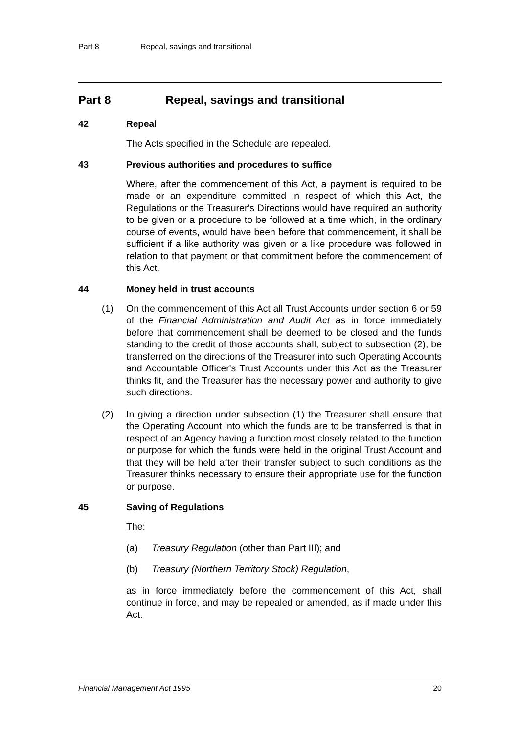Part 8 Repeal, savings and transitional
Part 8 Repeal, savings and transitional
42 Repeal
The Acts specified in the Schedule are repealed.
43 Previous authorities and procedures to suffice
Where, after the commencement of this Act, a payment is required to be made or an expenditure committed in respect of which this Act, the Regulations or the Treasurer's Directions would have required an authority to be given or a procedure to be followed at a time which, in the ordinary course of events, would have been before that commencement, it shall be sufficient if a like authority was given or a like procedure was followed in relation to that payment or that commitment before the commencement of this Act.
44 Money held in trust accounts
(1) On the commencement of this Act all Trust Accounts under section 6 or 59 of the Financial Administration and Audit Act as in force immediately before that commencement shall be deemed to be closed and the funds standing to the credit of those accounts shall, subject to subsection (2), be transferred on the directions of the Treasurer into such Operating Accounts and Accountable Officer's Trust Accounts under this Act as the Treasurer thinks fit, and the Treasurer has the necessary power and authority to give such directions.
(2) In giving a direction under subsection (1) the Treasurer shall ensure that the Operating Account into which the funds are to be transferred is that in respect of an Agency having a function most closely related to the function or purpose for which the funds were held in the original Trust Account and that they will be held after their transfer subject to such conditions as the Treasurer thinks necessary to ensure their appropriate use for the function or purpose.
45 Saving of Regulations
The:
(a) Treasury Regulation (other than Part III); and
(b) Treasury (Northern Territory Stock) Regulation,
as in force immediately before the commencement of this Act, shall continue in force, and may be repealed or amended, as if made under this Act.
Financial Management Act 1995 20